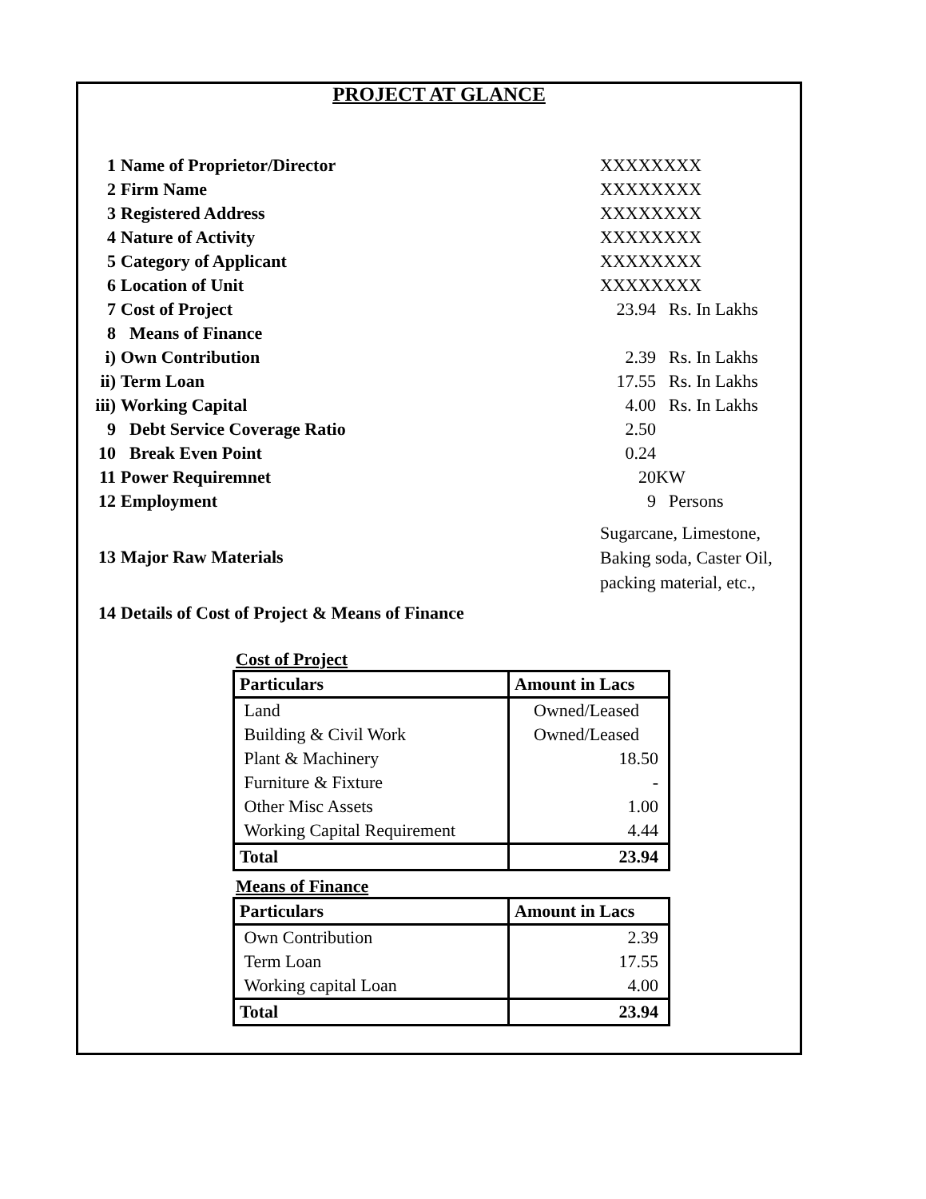PROJECT AT GLANCE
| 1 | Name of Proprietor/Director | XXXXXXXX | |
| 2 | Firm Name | XXXXXXXX | |
| 3 | Registered Address | XXXXXXXX | |
| 4 | Nature of Activity | XXXXXXXX | |
| 5 | Category of Applicant | XXXXXXXX | |
| 6 | Location of Unit | XXXXXXXX | |
| 7 | Cost of Project | 23.94 | Rs. In Lakhs |
| 8 | Means of Finance | | |
| i) | Own Contribution | 2.39 | Rs. In Lakhs |
| ii) | Term Loan | 17.55 | Rs. In Lakhs |
| iii) | Working Capital | 4.00 | Rs. In Lakhs |
| 9 | Debt Service Coverage Ratio | 2.50 | |
| 10 | Break Even Point | 0.24 | |
| 11 | Power Requiremnet | 20 | KW |
| 12 | Employment | 9 | Persons |
| 13 | Major Raw Materials | Sugarcane, Limestone, Baking soda, Caster Oil, packing material, etc., | |
| 14 | Details of Cost of Project & Means of Finance | | |
Cost of Project
| Particulars | Amount in Lacs |
| --- | --- |
| Land | Owned/Leased |
| Building & Civil Work | Owned/Leased |
| Plant & Machinery | 18.50 |
| Furniture & Fixture | - |
| Other Misc Assets | 1.00 |
| Working Capital Requirement | 4.44 |
| Total | 23.94 |
Means of Finance
| Particulars | Amount in Lacs |
| --- | --- |
| Own Contribution | 2.39 |
| Term Loan | 17.55 |
| Working capital Loan | 4.00 |
| Total | 23.94 |